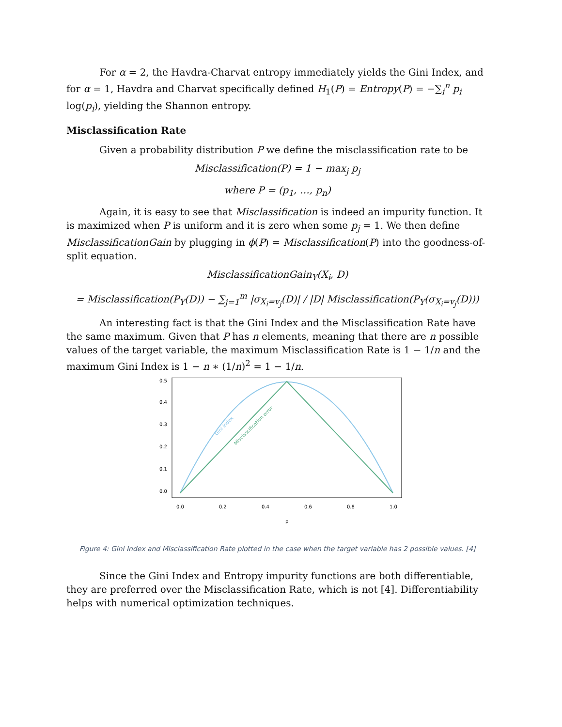For α = 2, the Havdra-Charvat entropy immediately yields the Gini Index, and for α = 1, Havdra and Charvat specifically defined H<sub>1</sub>(P) = Entropy(P) = −∑<sub>i</sub><sup>n</sup> p<sub>i</sub> log(p<sub>i</sub>), yielding the Shannon entropy.
Misclassification Rate
Given a probability distribution P we define the misclassification rate to be
Misclassification(P) = 1 − max<sub>j</sub> p<sub>j</sub>
where P = (p<sub>1</sub>, …, p<sub>n</sub>)
Again, it is easy to see that Misclassification is indeed an impurity function. It is maximized when P is uniform and it is zero when some p<sub>j</sub> = 1. We then define MisclassificationGain by plugging in ϕ(P) = Misclassification(P) into the goodness-of-split equation.
MisclassificationGain<sub>Y</sub>(X<sub>i</sub>, D)
= Misclassification(P<sub>Y</sub>(D)) − ∑<sub>j=1</sub><sup>m</sup> |σ<sub>X<sub>i</sub>=v<sub>j</sub></sub>(D)| / |D| Misclassification(P<sub>Y</sub>(σ<sub>X<sub>i</sub>=v<sub>j</sub></sub>(D)))
An interesting fact is that the Gini Index and the Misclassification Rate have the same maximum. Given that P has n elements, meaning that there are n possible values of the target variable, the maximum Misclassification Rate is 1 − 1/n and the maximum Gini Index is 1 − n ∗ (1/n)<sup>2</sup> = 1 − 1/n.
Gini index
Misclassification error
0.0
0.2
0.4
0.6
0.8
1.0
p
0.0
0.1
0.2
0.3
0.4
0.5
Figure 4: Gini Index and Misclassification Rate plotted in the case when the target variable has 2 possible values. [4]
Since the Gini Index and Entropy impurity functions are both differentiable, they are preferred over the Misclassification Rate, which is not [4]. Differentiability helps with numerical optimization techniques.